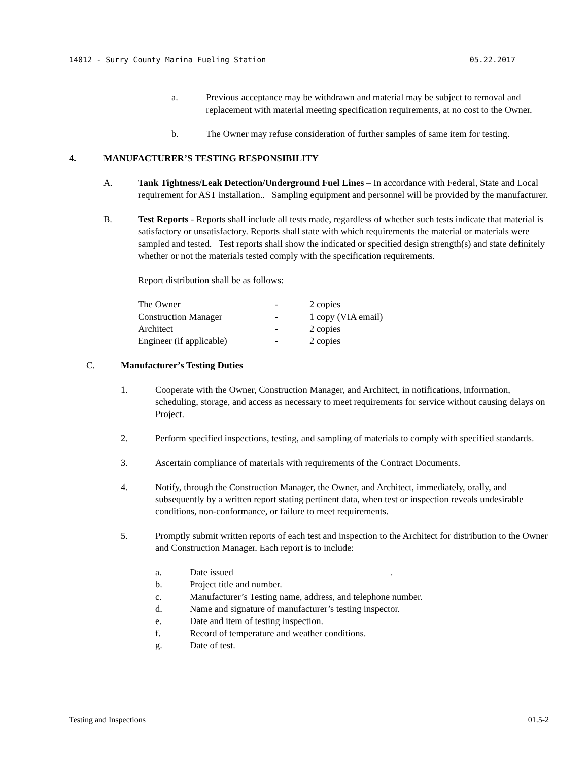14012 - Surry County Marina Fueling Station 05.22.2017
a. Previous acceptance may be withdrawn and material may be subject to removal and replacement with material meeting specification requirements, at no cost to the Owner.
b. The Owner may refuse consideration of further samples of same item for testing.
4. MANUFACTURER’S TESTING RESPONSIBILITY
A. Tank Tightness/Leak Detection/Underground Fuel Lines – In accordance with Federal, State and Local requirement for AST installation.. Sampling equipment and personnel will be provided by the manufacturer.
B. Test Reports - Reports shall include all tests made, regardless of whether such tests indicate that material is satisfactory or unsatisfactory. Reports shall state with which requirements the material or materials were sampled and tested. Test reports shall show the indicated or specified design strength(s) and state definitely whether or not the materials tested comply with the specification requirements.
Report distribution shall be as follows:
| The Owner | - | 2 copies |
| Construction Manager | - | 1 copy (VIA email) |
| Architect | - | 2 copies |
| Engineer (if applicable) | - | 2 copies |
C. Manufacturer’s Testing Duties
1. Cooperate with the Owner, Construction Manager, and Architect, in notifications, information, scheduling, storage, and access as necessary to meet requirements for service without causing delays on Project.
2. Perform specified inspections, testing, and sampling of materials to comply with specified standards.
3. Ascertain compliance of materials with requirements of the Contract Documents.
4. Notify, through the Construction Manager, the Owner, and Architect, immediately, orally, and subsequently by a written report stating pertinent data, when test or inspection reveals undesirable conditions, non-conformance, or failure to meet requirements.
5. Promptly submit written reports of each test and inspection to the Architect for distribution to the Owner and Construction Manager. Each report is to include:
| a. | Date issued . |
| b. | Project title and number. |
| c. | Manufacturer’s Testing name, address, and telephone number. |
| d. | Name and signature of manufacturer’s testing inspector. |
| e. | Date and item of testing inspection. |
| f. | Record of temperature and weather conditions. |
| g. | Date of test. |
Testing and Inspections 01.5-2